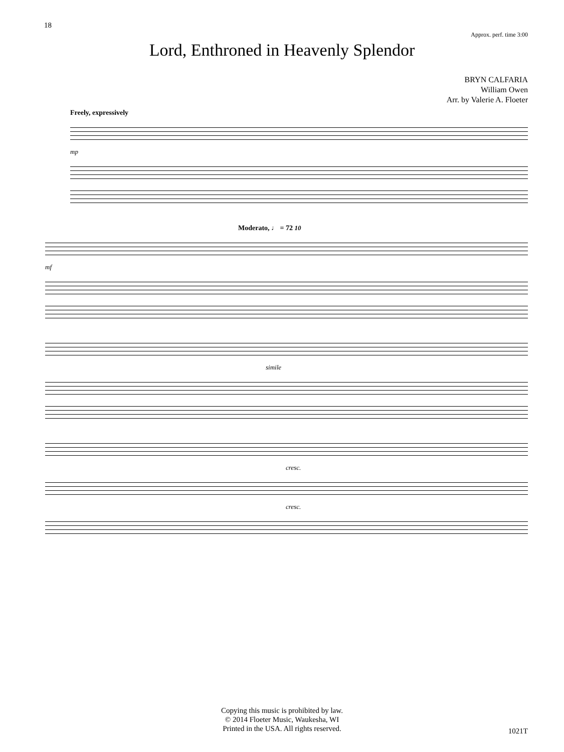18
Approx. perf. time 3:00
Lord, Enthroned in Heavenly Splendor
BRYN CALFARIA
William Owen
Arr. by Valerie A. Floeter
Freely, expressively
mp
Moderato, ♩ = 72 10
mf
simile
cresc.
cresc.
Copying this music is prohibited by law.
© 2014 Floeter Music, Waukesha, WI
Printed in the USA. All rights reserved.
1021T